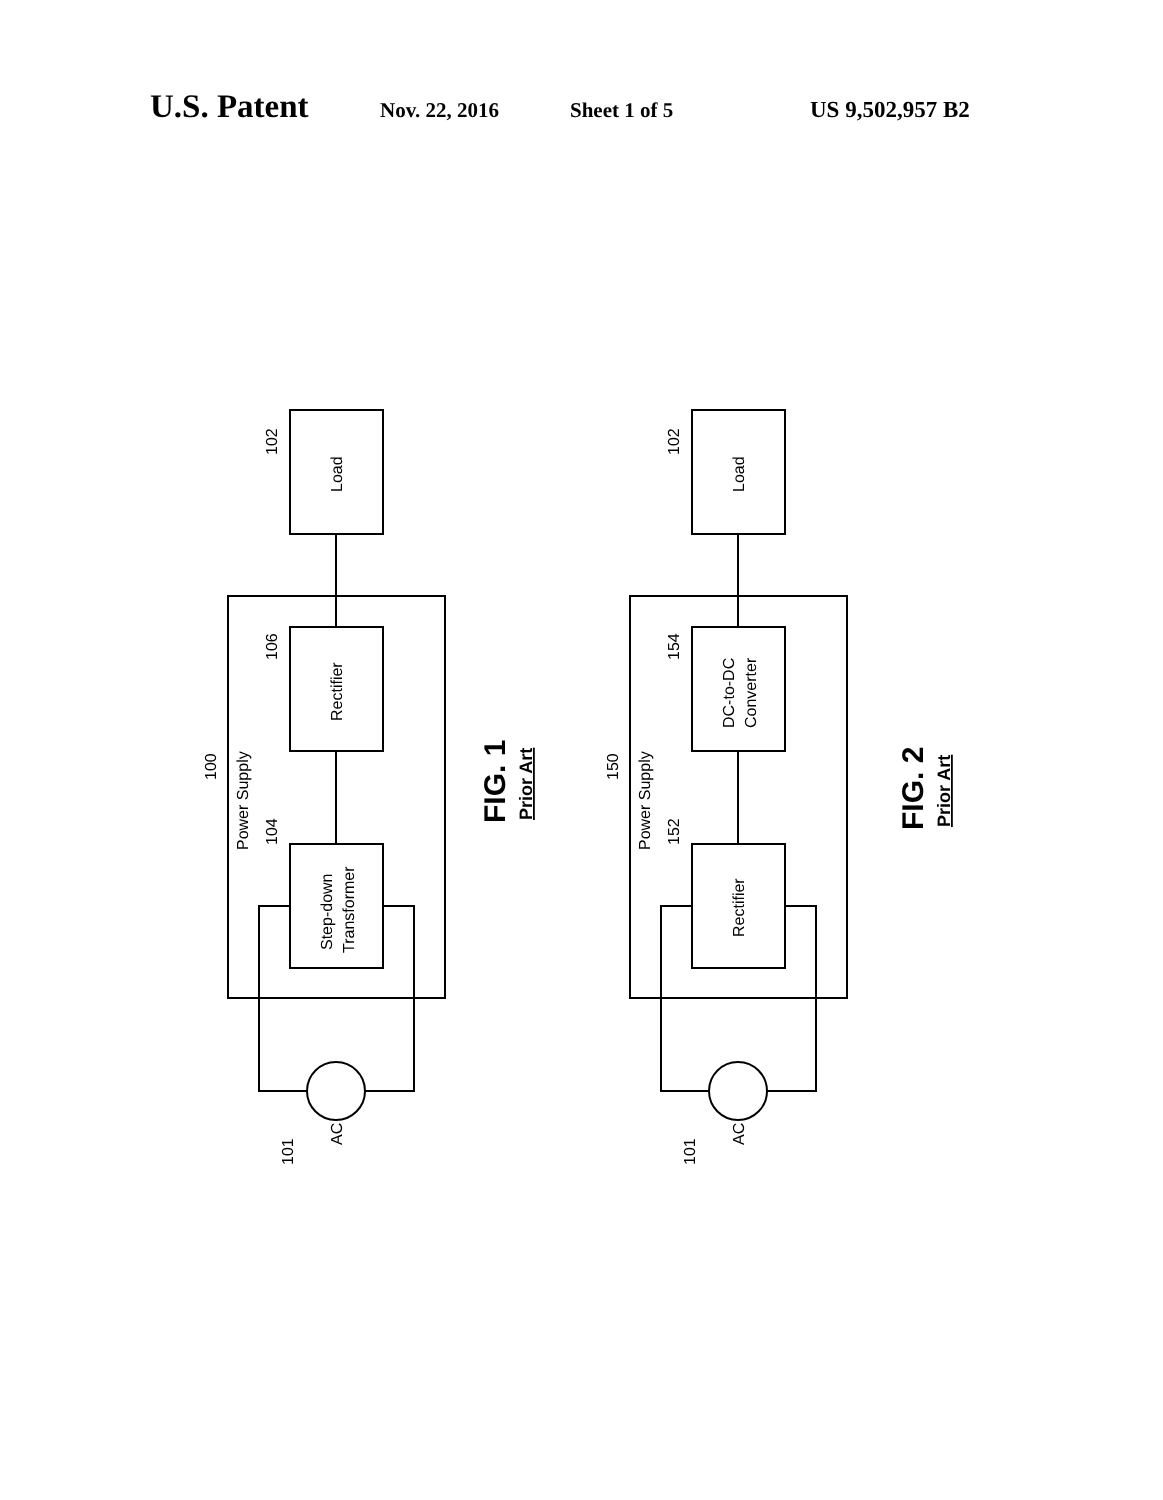U.S. Patent Nov. 22, 2016 Sheet 1 of 5 US 9,502,957 B2
Load
Rectifier
Step-down
Transformer
Power Supply
102
106
104
100
AC
101
FIG. 1
Prior Art
Load
DC-to-DC
Converter
Rectifier
Power Supply
102
154
152
150
AC
101
FIG. 2
Prior Art